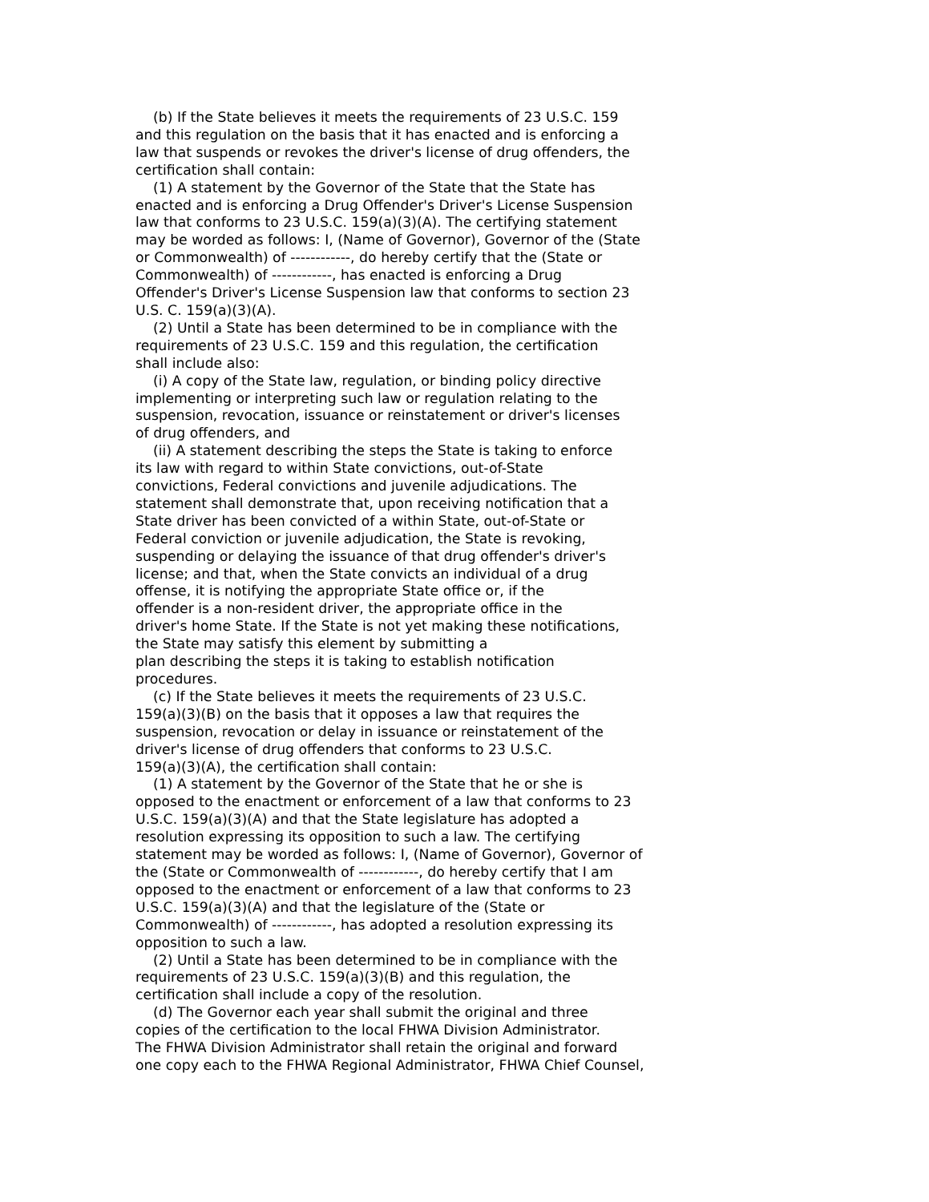(b) If the State believes it meets the requirements of 23 U.S.C. 159 and this regulation on the basis that it has enacted and is enforcing a law that suspends or revokes the driver's license of drug offenders, the certification shall contain: (1) A statement by the Governor of the State that the State has enacted and is enforcing a Drug Offender's Driver's License Suspension law that conforms to 23 U.S.C. 159(a)(3)(A). The certifying statement may be worded as follows: I, (Name of Governor), Governor of the (State or Commonwealth) of ------------, do hereby certify that the (State or Commonwealth) of ------------, has enacted is enforcing a Drug Offender's Driver's License Suspension law that conforms to section 23 U.S. C. 159(a)(3)(A). (2) Until a State has been determined to be in compliance with the requirements of 23 U.S.C. 159 and this regulation, the certification shall include also: (i) A copy of the State law, regulation, or binding policy directive implementing or interpreting such law or regulation relating to the suspension, revocation, issuance or reinstatement or driver's licenses of drug offenders, and (ii) A statement describing the steps the State is taking to enforce its law with regard to within State convictions, out-of-State convictions, Federal convictions and juvenile adjudications. The statement shall demonstrate that, upon receiving notification that a State driver has been convicted of a within State, out-of-State or Federal conviction or juvenile adjudication, the State is revoking, suspending or delaying the issuance of that drug offender's driver's license; and that, when the State convicts an individual of a drug offense, it is notifying the appropriate State office or, if the offender is a non-resident driver, the appropriate office in the driver's home State. If the State is not yet making these notifications, the State may satisfy this element by submitting a plan describing the steps it is taking to establish notification procedures. (c) If the State believes it meets the requirements of 23 U.S.C. 159(a)(3)(B) on the basis that it opposes a law that requires the suspension, revocation or delay in issuance or reinstatement of the driver's license of drug offenders that conforms to 23 U.S.C. 159(a)(3)(A), the certification shall contain: (1) A statement by the Governor of the State that he or she is opposed to the enactment or enforcement of a law that conforms to 23 U.S.C. 159(a)(3)(A) and that the State legislature has adopted a resolution expressing its opposition to such a law. The certifying statement may be worded as follows: I, (Name of Governor), Governor of the (State or Commonwealth of ------------, do hereby certify that I am opposed to the enactment or enforcement of a law that conforms to 23 U.S.C. 159(a)(3)(A) and that the legislature of the (State or Commonwealth) of ------------, has adopted a resolution expressing its opposition to such a law. (2) Until a State has been determined to be in compliance with the requirements of 23 U.S.C. 159(a)(3)(B) and this regulation, the certification shall include a copy of the resolution. (d) The Governor each year shall submit the original and three copies of the certification to the local FHWA Division Administrator. The FHWA Division Administrator shall retain the original and forward one copy each to the FHWA Regional Administrator, FHWA Chief Counsel,